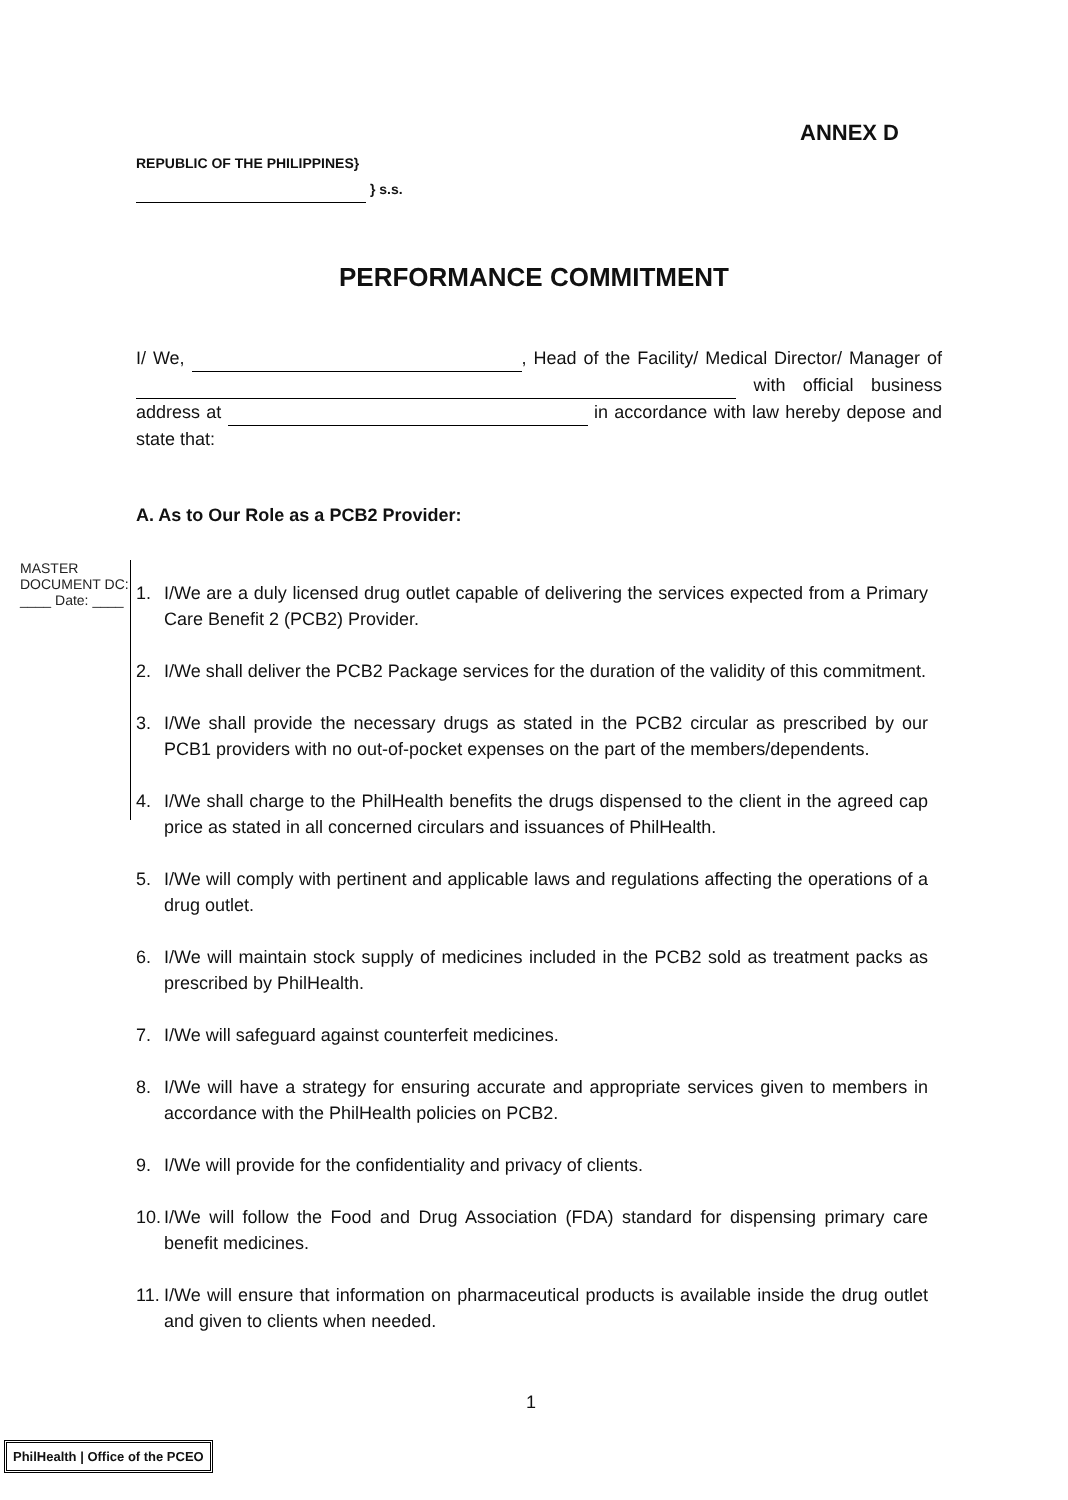ANNEX D
REPUBLIC OF THE PHILIPPINES}
} s.s.
PERFORMANCE COMMITMENT
I/ We, , Head of the Facility/ Medical Director/ Manager of with official business address at in accordance with law hereby depose and state that:
A. As to Our Role as a PCB2 Provider:
MASTER DOCUMENT DC: ____ Date: ____
1. I/We are a duly licensed drug outlet capable of delivering the services expected from a Primary Care Benefit 2 (PCB2) Provider.
2. I/We shall deliver the PCB2 Package services for the duration of the validity of this commitment.
3. I/We shall provide the necessary drugs as stated in the PCB2 circular as prescribed by our PCB1 providers with no out-of-pocket expenses on the part of the members/dependents.
4. I/We shall charge to the PhilHealth benefits the drugs dispensed to the client in the agreed cap price as stated in all concerned circulars and issuances of PhilHealth.
5. I/We will comply with pertinent and applicable laws and regulations affecting the operations of a drug outlet.
6. I/We will maintain stock supply of medicines included in the PCB2 sold as treatment packs as prescribed by PhilHealth.
7. I/We will safeguard against counterfeit medicines.
8. I/We will have a strategy for ensuring accurate and appropriate services given to members in accordance with the PhilHealth policies on PCB2.
9. I/We will provide for the confidentiality and privacy of clients.
10. I/We will follow the Food and Drug Association (FDA) standard for dispensing primary care benefit medicines.
11. I/We will ensure that information on pharmaceutical products is available inside the drug outlet and given to clients when needed.
1
PhilHealth | Office of the PCEO